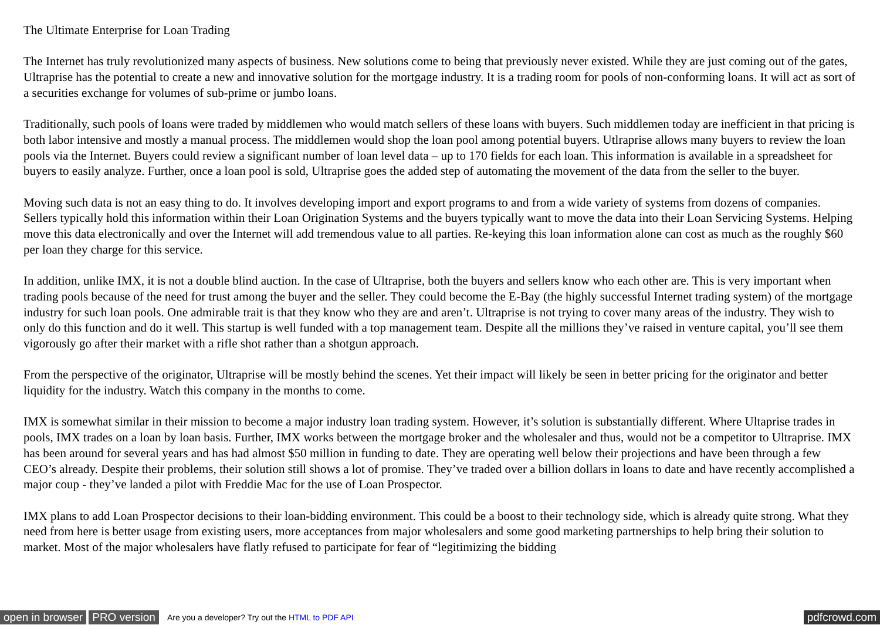The Ultimate Enterprise for Loan Trading
The Internet has truly revolutionized many aspects of business. New solutions come to being that previously never existed. While they are just coming out of the gates, Ultraprise has the potential to create a new and innovative solution for the mortgage industry. It is a trading room for pools of non-conforming loans. It will act as sort of a securities exchange for volumes of sub-prime or jumbo loans.
Traditionally, such pools of loans were traded by middlemen who would match sellers of these loans with buyers. Such middlemen today are inefficient in that pricing is both labor intensive and mostly a manual process. The middlemen would shop the loan pool among potential buyers. Utlraprise allows many buyers to review the loan pools via the Internet. Buyers could review a significant number of loan level data – up to 170 fields for each loan. This information is available in a spreadsheet for buyers to easily analyze. Further, once a loan pool is sold, Ultraprise goes the added step of automating the movement of the data from the seller to the buyer.
Moving such data is not an easy thing to do. It involves developing import and export programs to and from a wide variety of systems from dozens of companies. Sellers typically hold this information within their Loan Origination Systems and the buyers typically want to move the data into their Loan Servicing Systems. Helping move this data electronically and over the Internet will add tremendous value to all parties. Re-keying this loan information alone can cost as much as the roughly $60 per loan they charge for this service.
In addition, unlike IMX, it is not a double blind auction. In the case of Ultraprise, both the buyers and sellers know who each other are. This is very important when trading pools because of the need for trust among the buyer and the seller. They could become the E-Bay (the highly successful Internet trading system) of the mortgage industry for such loan pools. One admirable trait is that they know who they are and aren’t. Ultraprise is not trying to cover many areas of the industry. They wish to only do this function and do it well. This startup is well funded with a top management team. Despite all the millions they’ve raised in venture capital, you’ll see them vigorously go after their market with a rifle shot rather than a shotgun approach.
From the perspective of the originator, Ultraprise will be mostly behind the scenes. Yet their impact will likely be seen in better pricing for the originator and better liquidity for the industry. Watch this company in the months to come.
IMX is somewhat similar in their mission to become a major industry loan trading system. However, it’s solution is substantially different. Where Ultaprise trades in pools, IMX trades on a loan by loan basis. Further, IMX works between the mortgage broker and the wholesaler and thus, would not be a competitor to Ultraprise. IMX has been around for several years and has had almost $50 million in funding to date. They are operating well below their projections and have been through a few CEO’s already. Despite their problems, their solution still shows a lot of promise. They’ve traded over a billion dollars in loans to date and have recently accomplished a major coup - they’ve landed a pilot with Freddie Mac for the use of Loan Prospector.
IMX plans to add Loan Prospector decisions to their loan-bidding environment. This could be a boost to their technology side, which is already quite strong. What they need from here is better usage from existing users, more acceptances from major wholesalers and some good marketing partnerships to help bring their solution to market. Most of the major wholesalers have flatly refused to participate for fear of “legitimizing the bidding
open in browser PRO version Are you a developer? Try out the HTML to PDF API pdfcrowd.com